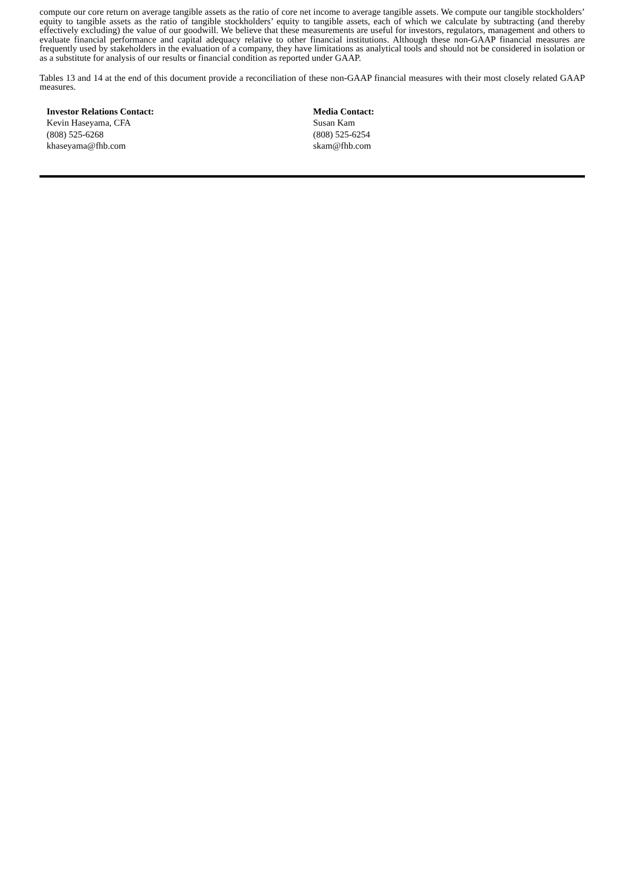compute our core return on average tangible assets as the ratio of core net income to average tangible assets. We compute our tangible stockholders’ equity to tangible assets as the ratio of tangible stockholders’ equity to tangible assets, each of which we calculate by subtracting (and thereby effectively excluding) the value of our goodwill. We believe that these measurements are useful for investors, regulators, management and others to evaluate financial performance and capital adequacy relative to other financial institutions. Although these non-GAAP financial measures are frequently used by stakeholders in the evaluation of a company, they have limitations as analytical tools and should not be considered in isolation or as a substitute for analysis of our results or financial condition as reported under GAAP.
Tables 13 and 14 at the end of this document provide a reconciliation of these non-GAAP financial measures with their most closely related GAAP measures.
Investor Relations Contact:
Kevin Haseyama, CFA
(808) 525-6268
khaseyama@fhb.com
Media Contact:
Susan Kam
(808) 525-6254
skam@fhb.com